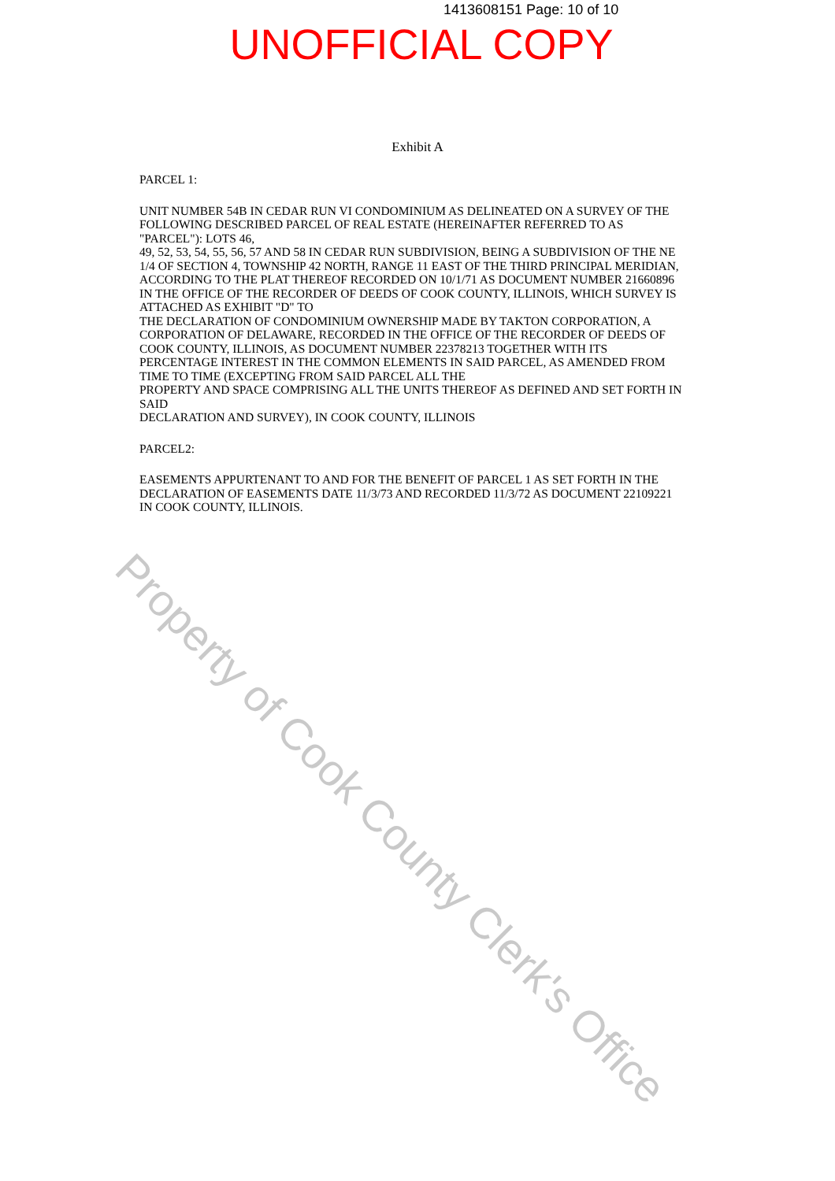1413608151 Page: 10 of 10
UNOFFICIAL COPY
Exhibit A
PARCEL 1:
UNIT NUMBER 54B IN CEDAR RUN VI CONDOMINIUM AS DELINEATED ON A SURVEY OF THE FOLLOWING DESCRIBED PARCEL OF REAL ESTATE (HEREINAFTER REFERRED TO AS "PARCEL"): LOTS 46,
49, 52, 53, 54, 55, 56, 57 AND 58 IN CEDAR RUN SUBDIVISION, BEING A SUBDIVISION OF THE NE 1/4 OF SECTION 4, TOWNSHIP 42 NORTH, RANGE 11 EAST OF THE THIRD PRINCIPAL MERIDIAN, ACCORDING TO THE PLAT THEREOF RECORDED ON 10/1/71 AS DOCUMENT NUMBER 21660896 IN THE OFFICE OF THE RECORDER OF DEEDS OF COOK COUNTY, ILLINOIS, WHICH SURVEY IS ATTACHED AS EXHIBIT "D" TO
THE DECLARATION OF CONDOMINIUM OWNERSHIP MADE BY TAKTON CORPORATION, A CORPORATION OF DELAWARE, RECORDED IN THE OFFICE OF THE RECORDER OF DEEDS OF COOK COUNTY, ILLINOIS, AS DOCUMENT NUMBER 22378213 TOGETHER WITH ITS PERCENTAGE INTEREST IN THE COMMON ELEMENTS IN SAID PARCEL, AS AMENDED FROM TIME TO TIME (EXCEPTING FROM SAID PARCEL ALL THE
PROPERTY AND SPACE COMPRISING ALL THE UNITS THEREOF AS DEFINED AND SET FORTH IN SAID
DECLARATION AND SURVEY), IN COOK COUNTY, ILLINOIS
PARCEL2:
EASEMENTS APPURTENANT TO AND FOR THE BENEFIT OF PARCEL 1 AS SET FORTH IN THE DECLARATION OF EASEMENTS DATE 11/3/73 AND RECORDED 11/3/72 AS DOCUMENT 22109221 IN COOK COUNTY, ILLINOIS.
Property of Cook County Clerk's Office